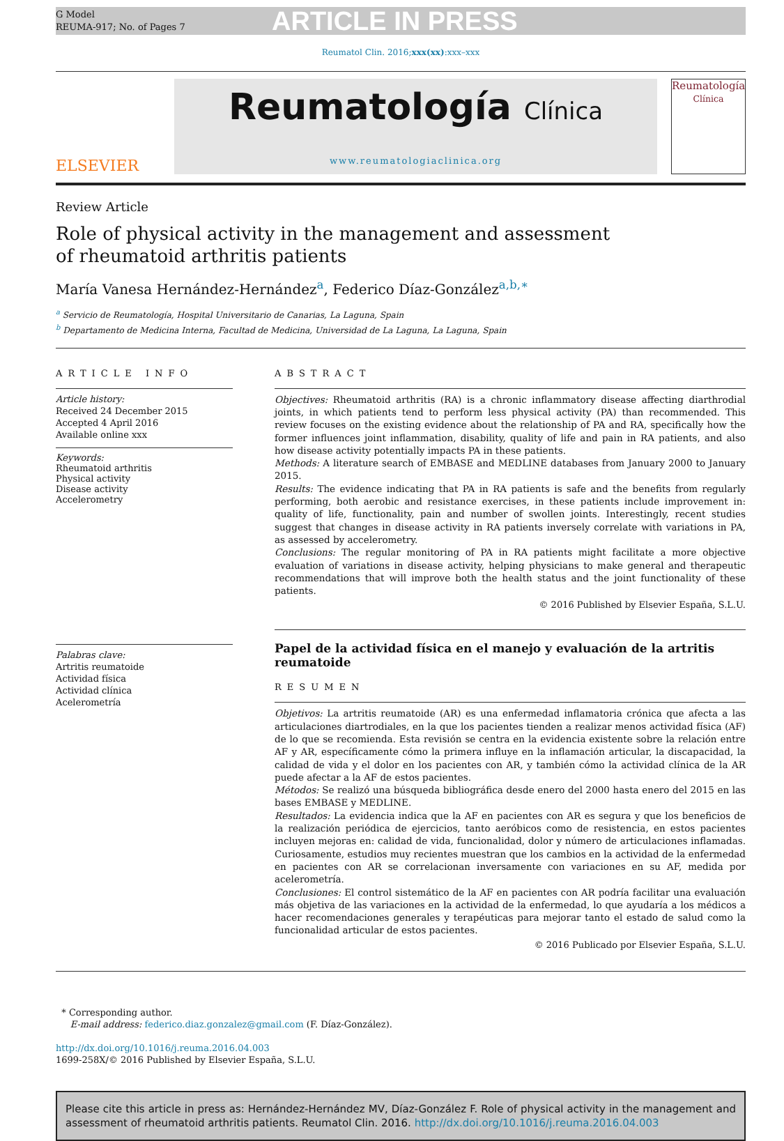G Model
REUMA-917; No. of Pages 7
ARTICLE IN PRESS
Reumatol Clin. 2016;xxx(xx):xxx–xxx
ELSEVIER
Reumatología Clínica
www.reumatologiaclinica.org
Reumatología
Clínica
Review Article
Role of physical activity in the management and assessment
of rheumatoid arthritis patients
María Vanesa Hernández-Hernández<sup>a</sup>, Federico Díaz-González<sup>a,b,∗</sup>
<sup>a</sup> Servicio de Reumatología, Hospital Universitario de Canarias, La Laguna, Spain
<sup>b</sup> Departamento de Medicina Interna, Facultad de Medicina, Universidad de La Laguna, La Laguna, Spain
ARTICLE INFO
Article history:
Received 24 December 2015
Accepted 4 April 2016
Available online xxx
Keywords:
Rheumatoid arthritis
Physical activity
Disease activity
Accelerometry
Palabras clave:
Artritis reumatoide
Actividad física
Actividad clínica
Acelerometría
ABSTRACT
Objectives: Rheumatoid arthritis (RA) is a chronic inflammatory disease affecting diarthrodial joints, in which patients tend to perform less physical activity (PA) than recommended. This review focuses on the existing evidence about the relationship of PA and RA, specifically how the former influences joint inflammation, disability, quality of life and pain in RA patients, and also how disease activity potentially impacts PA in these patients.
Methods: A literature search of EMBASE and MEDLINE databases from January 2000 to January 2015.
Results: The evidence indicating that PA in RA patients is safe and the benefits from regularly performing, both aerobic and resistance exercises, in these patients include improvement in: quality of life, functionality, pain and number of swollen joints. Interestingly, recent studies suggest that changes in disease activity in RA patients inversely correlate with variations in PA, as assessed by accelerometry.
Conclusions: The regular monitoring of PA in RA patients might facilitate a more objective evaluation of variations in disease activity, helping physicians to make general and therapeutic recommendations that will improve both the health status and the joint functionality of these patients.
© 2016 Published by Elsevier España, S.L.U.
Papel de la actividad física en el manejo y evaluación de la artritis reumatoide
RESUMEN
Objetivos: La artritis reumatoide (AR) es una enfermedad inflamatoria crónica que afecta a las articulaciones diartrodiales, en la que los pacientes tienden a realizar menos actividad física (AF) de lo que se recomienda. Esta revisión se centra en la evidencia existente sobre la relación entre AF y AR, específicamente cómo la primera influye en la inflamación articular, la discapacidad, la calidad de vida y el dolor en los pacientes con AR, y también cómo la actividad clínica de la AR puede afectar a la AF de estos pacientes.
Métodos: Se realizó una búsqueda bibliográfica desde enero del 2000 hasta enero del 2015 en las bases EMBASE y MEDLINE.
Resultados: La evidencia indica que la AF en pacientes con AR es segura y que los beneficios de la realización periódica de ejercicios, tanto aeróbicos como de resistencia, en estos pacientes incluyen mejoras en: calidad de vida, funcionalidad, dolor y número de articulaciones inflamadas. Curiosamente, estudios muy recientes muestran que los cambios en la actividad de la enfermedad en pacientes con AR se correlacionan inversamente con variaciones en su AF, medida por acelerometría.
Conclusiones: El control sistemático de la AF en pacientes con AR podría facilitar una evaluación más objetiva de las variaciones en la actividad de la enfermedad, lo que ayudaría a los médicos a hacer recomendaciones generales y terapéuticas para mejorar tanto el estado de salud como la funcionalidad articular de estos pacientes.
© 2016 Publicado por Elsevier España, S.L.U.
* Corresponding author.
E-mail address: federico.diaz.gonzalez@gmail.com (F. Díaz-González).
http://dx.doi.org/10.1016/j.reuma.2016.04.003
1699-258X/© 2016 Published by Elsevier España, S.L.U.
Please cite this article in press as: Hernández-Hernández MV, Díaz-González F. Role of physical activity in the management and assessment of rheumatoid arthritis patients. Reumatol Clin. 2016. http://dx.doi.org/10.1016/j.reuma.2016.04.003